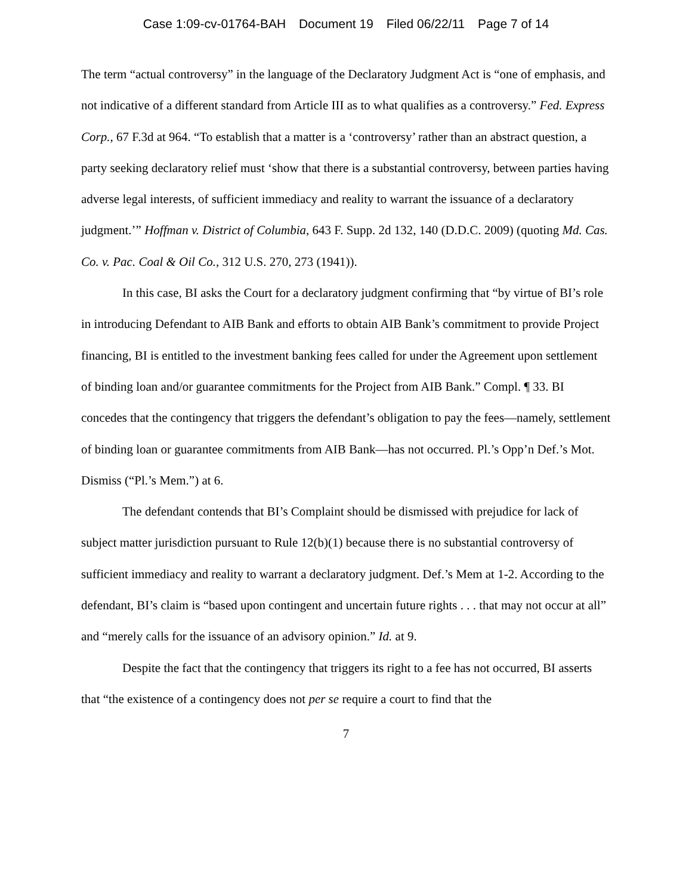Case 1:09-cv-01764-BAH Document 19 Filed 06/22/11 Page 7 of 14
The term “actual controversy” in the language of the Declaratory Judgment Act is “one of emphasis, and not indicative of a different standard from Article III as to what qualifies as a controversy.” Fed. Express Corp., 67 F.3d at 964. “To establish that a matter is a ‘controversy’ rather than an abstract question, a party seeking declaratory relief must ‘show that there is a substantial controversy, between parties having adverse legal interests, of sufficient immediacy and reality to warrant the issuance of a declaratory judgment.’” Hoffman v. District of Columbia, 643 F. Supp. 2d 132, 140 (D.D.C. 2009) (quoting Md. Cas. Co. v. Pac. Coal & Oil Co., 312 U.S. 270, 273 (1941)).
In this case, BI asks the Court for a declaratory judgment confirming that “by virtue of BI’s role in introducing Defendant to AIB Bank and efforts to obtain AIB Bank’s commitment to provide Project financing, BI is entitled to the investment banking fees called for under the Agreement upon settlement of binding loan and/or guarantee commitments for the Project from AIB Bank.” Compl. ¶ 33. BI concedes that the contingency that triggers the defendant’s obligation to pay the fees—namely, settlement of binding loan or guarantee commitments from AIB Bank—has not occurred. Pl.’s Opp’n Def.’s Mot. Dismiss (“Pl.’s Mem.”) at 6.
The defendant contends that BI’s Complaint should be dismissed with prejudice for lack of subject matter jurisdiction pursuant to Rule 12(b)(1) because there is no substantial controversy of sufficient immediacy and reality to warrant a declaratory judgment. Def.’s Mem at 1-2. According to the defendant, BI’s claim is “based upon contingent and uncertain future rights . . . that may not occur at all” and “merely calls for the issuance of an advisory opinion.” Id. at 9.
Despite the fact that the contingency that triggers its right to a fee has not occurred, BI asserts that “the existence of a contingency does not per se require a court to find that the
7